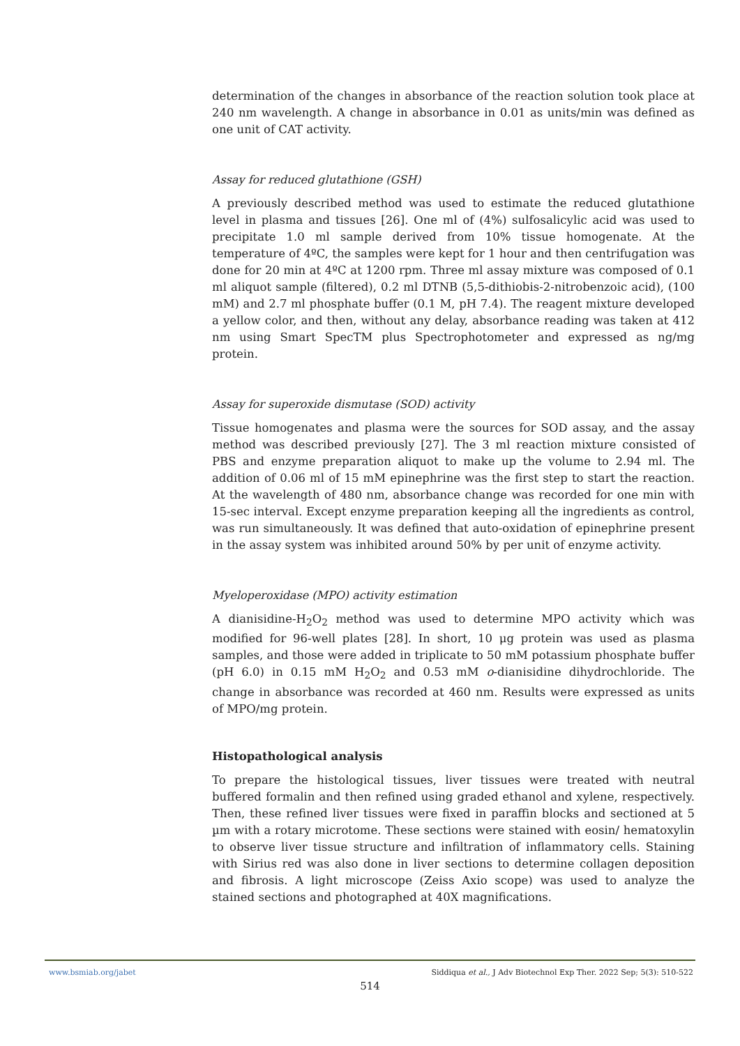determination of the changes in absorbance of the reaction solution took place at 240 nm wavelength. A change in absorbance in 0.01 as units/min was defined as one unit of CAT activity.
Assay for reduced glutathione (GSH)
A previously described method was used to estimate the reduced glutathione level in plasma and tissues [26]. One ml of (4%) sulfosalicylic acid was used to precipitate 1.0 ml sample derived from 10% tissue homogenate. At the temperature of 4ºC, the samples were kept for 1 hour and then centrifugation was done for 20 min at 4ºC at 1200 rpm. Three ml assay mixture was composed of 0.1 ml aliquot sample (filtered), 0.2 ml DTNB (5,5-dithiobis-2-nitrobenzoic acid), (100 mM) and 2.7 ml phosphate buffer (0.1 M, pH 7.4). The reagent mixture developed a yellow color, and then, without any delay, absorbance reading was taken at 412 nm using Smart SpecTM plus Spectrophotometer and expressed as ng/mg protein.
Assay for superoxide dismutase (SOD) activity
Tissue homogenates and plasma were the sources for SOD assay, and the assay method was described previously [27]. The 3 ml reaction mixture consisted of PBS and enzyme preparation aliquot to make up the volume to 2.94 ml. The addition of 0.06 ml of 15 mM epinephrine was the first step to start the reaction. At the wavelength of 480 nm, absorbance change was recorded for one min with 15-sec interval. Except enzyme preparation keeping all the ingredients as control, was run simultaneously. It was defined that auto-oxidation of epinephrine present in the assay system was inhibited around 50% by per unit of enzyme activity.
Myeloperoxidase (MPO) activity estimation
A dianisidine-H<sub>2</sub>O<sub>2</sub> method was used to determine MPO activity which was modified for 96-well plates [28]. In short, 10 μg protein was used as plasma samples, and those were added in triplicate to 50 mM potassium phosphate buffer (pH 6.0) in 0.15 mM H<sub>2</sub>O<sub>2</sub> and 0.53 mM o-dianisidine dihydrochloride. The change in absorbance was recorded at 460 nm. Results were expressed as units of MPO/mg protein.
Histopathological analysis
To prepare the histological tissues, liver tissues were treated with neutral buffered formalin and then refined using graded ethanol and xylene, respectively. Then, these refined liver tissues were fixed in paraffin blocks and sectioned at 5 µm with a rotary microtome. These sections were stained with eosin/ hematoxylin to observe liver tissue structure and infiltration of inflammatory cells. Staining with Sirius red was also done in liver sections to determine collagen deposition and fibrosis. A light microscope (Zeiss Axio scope) was used to analyze the stained sections and photographed at 40X magnifications.
www.bsmiab.org/jabet Siddiqua et al., J Adv Biotechnol Exp Ther. 2022 Sep; 5(3): 510-522
514